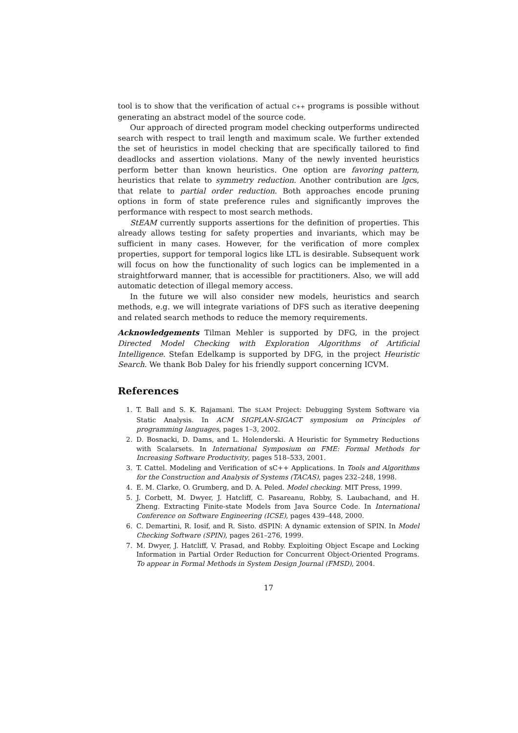tool is to show that the verification of actual C++ programs is possible without generating an abstract model of the source code.
Our approach of directed program model checking outperforms undirected search with respect to trail length and maximum scale. We further extended the set of heuristics in model checking that are specifically tailored to find deadlocks and assertion violations. Many of the newly invented heuristics perform better than known heuristics. One option are favoring pattern, heuristics that relate to symmetry reduction. Another contribution are lgcs, that relate to partial order reduction. Both approaches encode pruning options in form of state preference rules and significantly improves the performance with respect to most search methods.
StEAM currently supports assertions for the definition of properties. This already allows testing for safety properties and invariants, which may be sufficient in many cases. However, for the verification of more complex properties, support for temporal logics like LTL is desirable. Subsequent work will focus on how the functionality of such logics can be implemented in a straightforward manner, that is accessible for practitioners. Also, we will add automatic detection of illegal memory access.
In the future we will also consider new models, heuristics and search methods, e.g. we will integrate variations of DFS such as iterative deepening and related search methods to reduce the memory requirements.
Acknowledgements Tilman Mehler is supported by DFG, in the project Directed Model Checking with Exploration Algorithms of Artificial Intelligence. Stefan Edelkamp is supported by DFG, in the project Heuristic Search. We thank Bob Daley for his friendly support concerning ICVM.
References
1. T. Ball and S. K. Rajamani. The SLAM Project: Debugging System Software via Static Analysis. In ACM SIGPLAN-SIGACT symposium on Principles of programming languages, pages 1–3, 2002.
2. D. Bosnacki, D. Dams, and L. Holenderski. A Heuristic for Symmetry Reductions with Scalarsets. In International Symposium on FME: Formal Methods for Increasing Software Productivity, pages 518–533, 2001.
3. T. Cattel. Modeling and Verification of sC++ Applications. In Tools and Algorithms for the Construction and Analysis of Systems (TACAS), pages 232–248, 1998.
4. E. M. Clarke, O. Grumberg, and D. A. Peled. Model checking. MIT Press, 1999.
5. J. Corbett, M. Dwyer, J. Hatcliff, C. Pasareanu, Robby, S. Laubachand, and H. Zheng. Extracting Finite-state Models from Java Source Code. In International Conference on Software Engineering (ICSE), pages 439–448, 2000.
6. C. Demartini, R. Iosif, and R. Sisto. dSPIN: A dynamic extension of SPIN. In Model Checking Software (SPIN), pages 261–276, 1999.
7. M. Dwyer, J. Hatcliff, V. Prasad, and Robby. Exploiting Object Escape and Locking Information in Partial Order Reduction for Concurrent Object-Oriented Programs. To appear in Formal Methods in System Design Journal (FMSD), 2004.
17